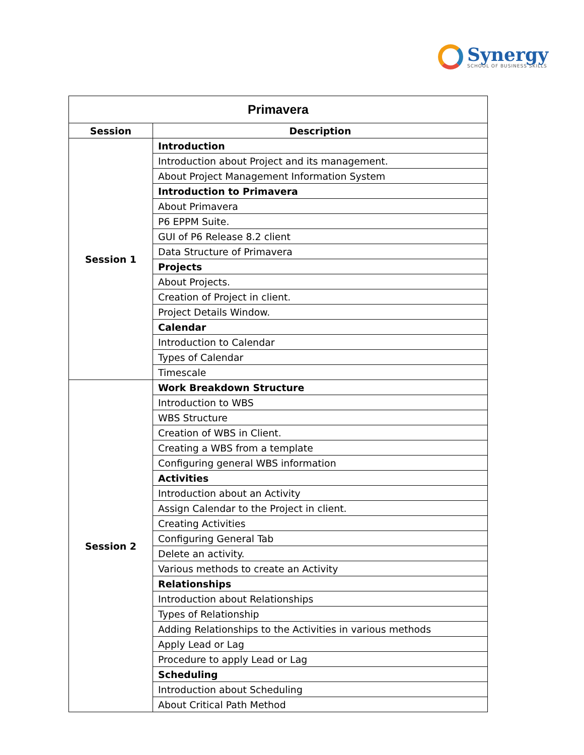Synergy
SCHOOL OF BUSINESS SKILLS
| Primavera | |
| --- | --- |
| Session | Description |
| Session 1 | Introduction |
| | Introduction about Project and its management. |
| | About Project Management Information System |
| | Introduction to Primavera |
| | About Primavera |
| | P6 EPPM Suite. |
| | GUI of P6 Release 8.2 client |
| | Data Structure of Primavera |
| | Projects |
| | About Projects. |
| | Creation of Project in client. |
| | Project Details Window. |
| | Calendar |
| | Introduction to Calendar |
| | Types of Calendar |
| | Timescale |
| Session 2 | Work Breakdown Structure |
| | Introduction to WBS |
| | WBS Structure |
| | Creation of WBS in Client. |
| | Creating a WBS from a template |
| | Configuring general WBS information |
| | Activities |
| | Introduction about an Activity |
| | Assign Calendar to the Project in client. |
| | Creating Activities |
| | Configuring General Tab |
| | Delete an activity. |
| | Various methods to create an Activity |
| | Relationships |
| | Introduction about Relationships |
| | Types of Relationship |
| | Adding Relationships to the Activities in various methods |
| | Apply Lead or Lag |
| | Procedure to apply Lead or Lag |
| | Scheduling |
| | Introduction about Scheduling |
| | About Critical Path Method |